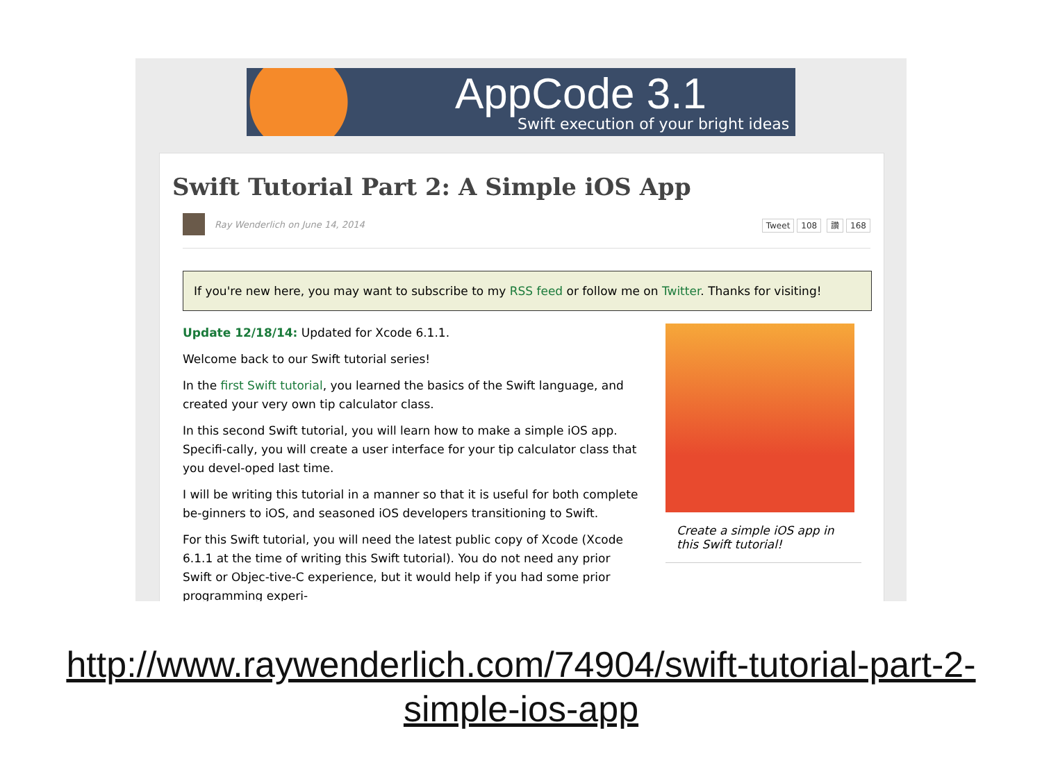AppCode 3.1
Swift execution of your bright ideas
Swift Tutorial Part 2: A Simple iOS App
Ray Wenderlich on June 14, 2014
Tweet 108 讚 168
If you're new here, you may want to subscribe to my RSS feed or follow me on Twitter. Thanks for visiting!
Update 12/18/14: Updated for Xcode 6.1.1.
Welcome back to our Swift tutorial series!
In the first Swift tutorial, you learned the basics of the Swift language, and created your very own tip calculator class.
In this second Swift tutorial, you will learn how to make a simple iOS app. Specifi-cally, you will create a user interface for your tip calculator class that you devel-oped last time.
I will be writing this tutorial in a manner so that it is useful for both complete be-ginners to iOS, and seasoned iOS developers transitioning to Swift.
For this Swift tutorial, you will need the latest public copy of Xcode (Xcode 6.1.1 at the time of writing this Swift tutorial). You do not need any prior Swift or Objec-tive-C experience, but it would help if you had some prior programming experi-
Create a simple iOS app in this Swift tutorial!
http://www.raywenderlich.com/74904/swift-tutorial-part-2-
simple-ios-app